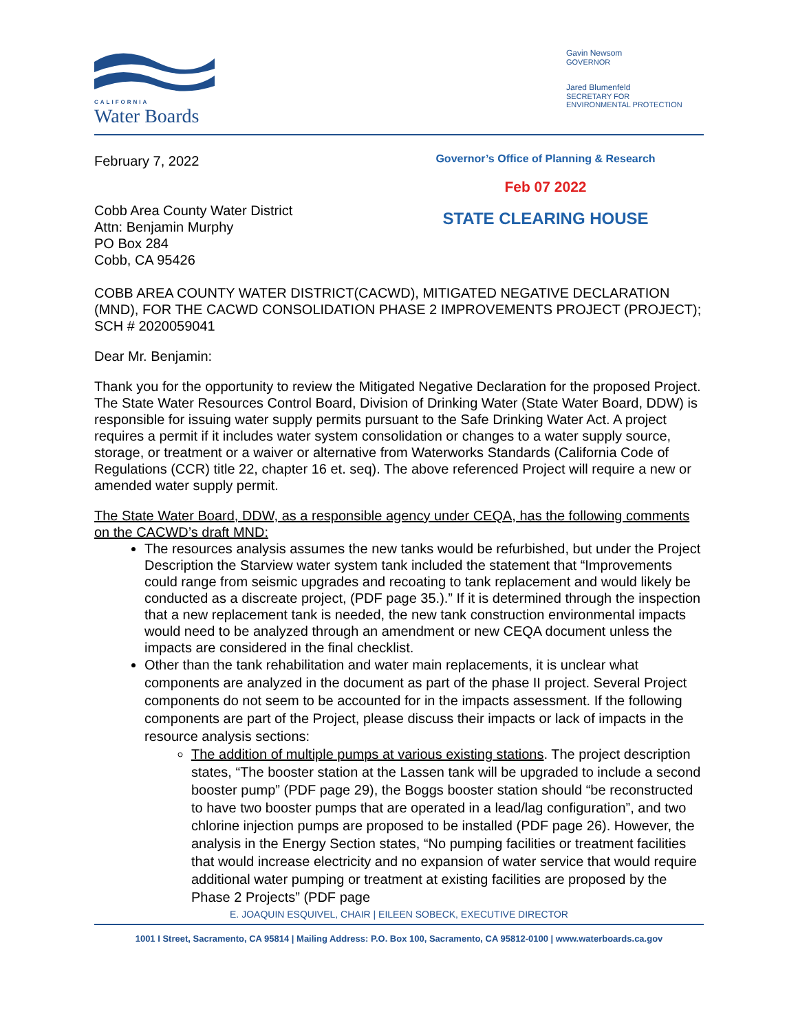CALIFORNIA
Water Boards
Gavin Newsom
GOVERNOR
Jared Blumenfeld
SECRETARY FOR
ENVIRONMENTAL PROTECTION
February 7, 2022
Cobb Area County Water District
Attn: Benjamin Murphy
PO Box 284
Cobb, CA 95426
Governor’s Office of Planning & Research
Feb 07 2022
STATE CLEARING HOUSE
COBB AREA COUNTY WATER DISTRICT(CACWD), MITIGATED NEGATIVE DECLARATION (MND), FOR THE CACWD CONSOLIDATION PHASE 2 IMPROVEMENTS PROJECT (PROJECT); SCH # 2020059041
Dear Mr. Benjamin:
Thank you for the opportunity to review the Mitigated Negative Declaration for the proposed Project. The State Water Resources Control Board, Division of Drinking Water (State Water Board, DDW) is responsible for issuing water supply permits pursuant to the Safe Drinking Water Act. A project requires a permit if it includes water system consolidation or changes to a water supply source, storage, or treatment or a waiver or alternative from Waterworks Standards (California Code of Regulations (CCR) title 22, chapter 16 et. seq). The above referenced Project will require a new or amended water supply permit.
The State Water Board, DDW, as a responsible agency under CEQA, has the following comments on the CACWD’s draft MND:
The resources analysis assumes the new tanks would be refurbished, but under the Project Description the Starview water system tank included the statement that “Improvements could range from seismic upgrades and recoating to tank replacement and would likely be conducted as a discreate project, (PDF page 35.).” If it is determined through the inspection that a new replacement tank is needed, the new tank construction environmental impacts would need to be analyzed through an amendment or new CEQA document unless the impacts are considered in the final checklist.
Other than the tank rehabilitation and water main replacements, it is unclear what components are analyzed in the document as part of the phase II project. Several Project components do not seem to be accounted for in the impacts assessment. If the following components are part of the Project, please discuss their impacts or lack of impacts in the resource analysis sections:
The addition of multiple pumps at various existing stations. The project description states, “The booster station at the Lassen tank will be upgraded to include a second booster pump” (PDF page 29), the Boggs booster station should “be reconstructed to have two booster pumps that are operated in a lead/lag configuration”, and two chlorine injection pumps are proposed to be installed (PDF page 26). However, the analysis in the Energy Section states, “No pumping facilities or treatment facilities that would increase electricity and no expansion of water service that would require additional water pumping or treatment at existing facilities are proposed by the Phase 2 Projects” (PDF page
E. JOAQUIN ESQUIVEL, CHAIR | EILEEN SOBECK, EXECUTIVE DIRECTOR
1001 I Street, Sacramento, CA 95814 | Mailing Address: P.O. Box 100, Sacramento, CA 95812-0100 | www.waterboards.ca.gov